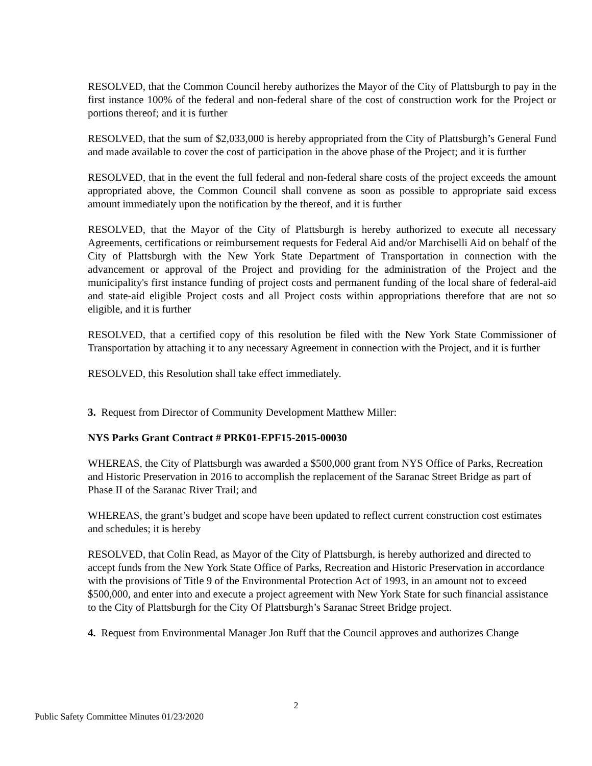RESOLVED, that the Common Council hereby authorizes the Mayor of the City of Plattsburgh to pay in the first instance 100% of the federal and non-federal share of the cost of construction work for the Project or portions thereof; and it is further
RESOLVED, that the sum of $2,033,000 is hereby appropriated from the City of Plattsburgh’s General Fund and made available to cover the cost of participation in the above phase of the Project; and it is further
RESOLVED, that in the event the full federal and non-federal share costs of the project exceeds the amount appropriated above, the Common Council shall convene as soon as possible to appropriate said excess amount immediately upon the notification by the thereof, and it is further
RESOLVED, that the Mayor of the City of Plattsburgh is hereby authorized to execute all necessary Agreements, certifications or reimbursement requests for Federal Aid and/or Marchiselli Aid on behalf of the City of Plattsburgh with the New York State Department of Transportation in connection with the advancement or approval of the Project and providing for the administration of the Project and the municipality's first instance funding of project costs and permanent funding of the local share of federal-aid and state-aid eligible Project costs and all Project costs within appropriations therefore that are not so eligible, and it is further
RESOLVED, that a certified copy of this resolution be filed with the New York State Commissioner of Transportation by attaching it to any necessary Agreement in connection with the Project, and it is further
RESOLVED, this Resolution shall take effect immediately.
3. Request from Director of Community Development Matthew Miller:
NYS Parks Grant Contract # PRK01-EPF15-2015-00030
WHEREAS, the City of Plattsburgh was awarded a $500,000 grant from NYS Office of Parks, Recreation and Historic Preservation in 2016 to accomplish the replacement of the Saranac Street Bridge as part of Phase II of the Saranac River Trail; and
WHEREAS, the grant’s budget and scope have been updated to reflect current construction cost estimates and schedules; it is hereby
RESOLVED, that Colin Read, as Mayor of the City of Plattsburgh, is hereby authorized and directed to accept funds from the New York State Office of Parks, Recreation and Historic Preservation in accordance with the provisions of Title 9 of the Environmental Protection Act of 1993, in an amount not to exceed $500,000, and enter into and execute a project agreement with New York State for such financial assistance to the City of Plattsburgh for the City Of Plattsburgh’s Saranac Street Bridge project.
4. Request from Environmental Manager Jon Ruff that the Council approves and authorizes Change
2
Public Safety Committee Minutes 01/23/2020